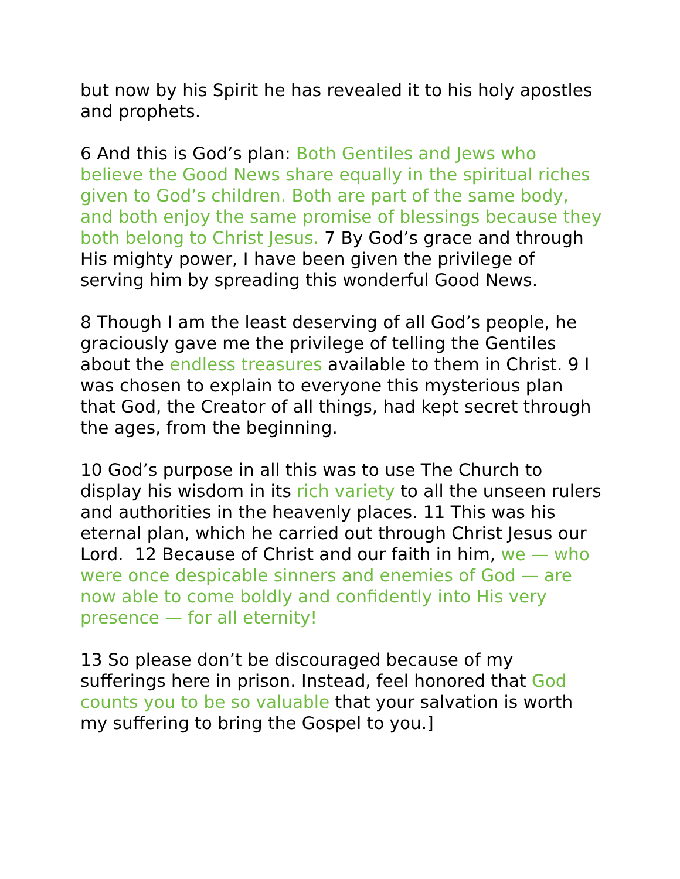but now by his Spirit he has revealed it to his holy apostles and prophets.
6 And this is God’s plan: Both Gentiles and Jews who believe the Good News share equally in the spiritual riches given to God’s children. Both are part of the same body, and both enjoy the same promise of blessings because they both belong to Christ Jesus. 7 By God’s grace and through His mighty power, I have been given the privilege of serving him by spreading this wonderful Good News.
8 Though I am the least deserving of all God’s people, he graciously gave me the privilege of telling the Gentiles about the endless treasures available to them in Christ. 9 I was chosen to explain to everyone this mysterious plan that God, the Creator of all things, had kept secret through the ages, from the beginning.
10 God’s purpose in all this was to use The Church to display his wisdom in its rich variety to all the unseen rulers and authorities in the heavenly places. 11 This was his eternal plan, which he carried out through Christ Jesus our Lord. 12 Because of Christ and our faith in him, we — who were once despicable sinners and enemies of God — are now able to come boldly and confidently into His very presence — for all eternity!
13 So please don’t be discouraged because of my sufferings here in prison. Instead, feel honored that God counts you to be so valuable that your salvation is worth my suffering to bring the Gospel to you.]